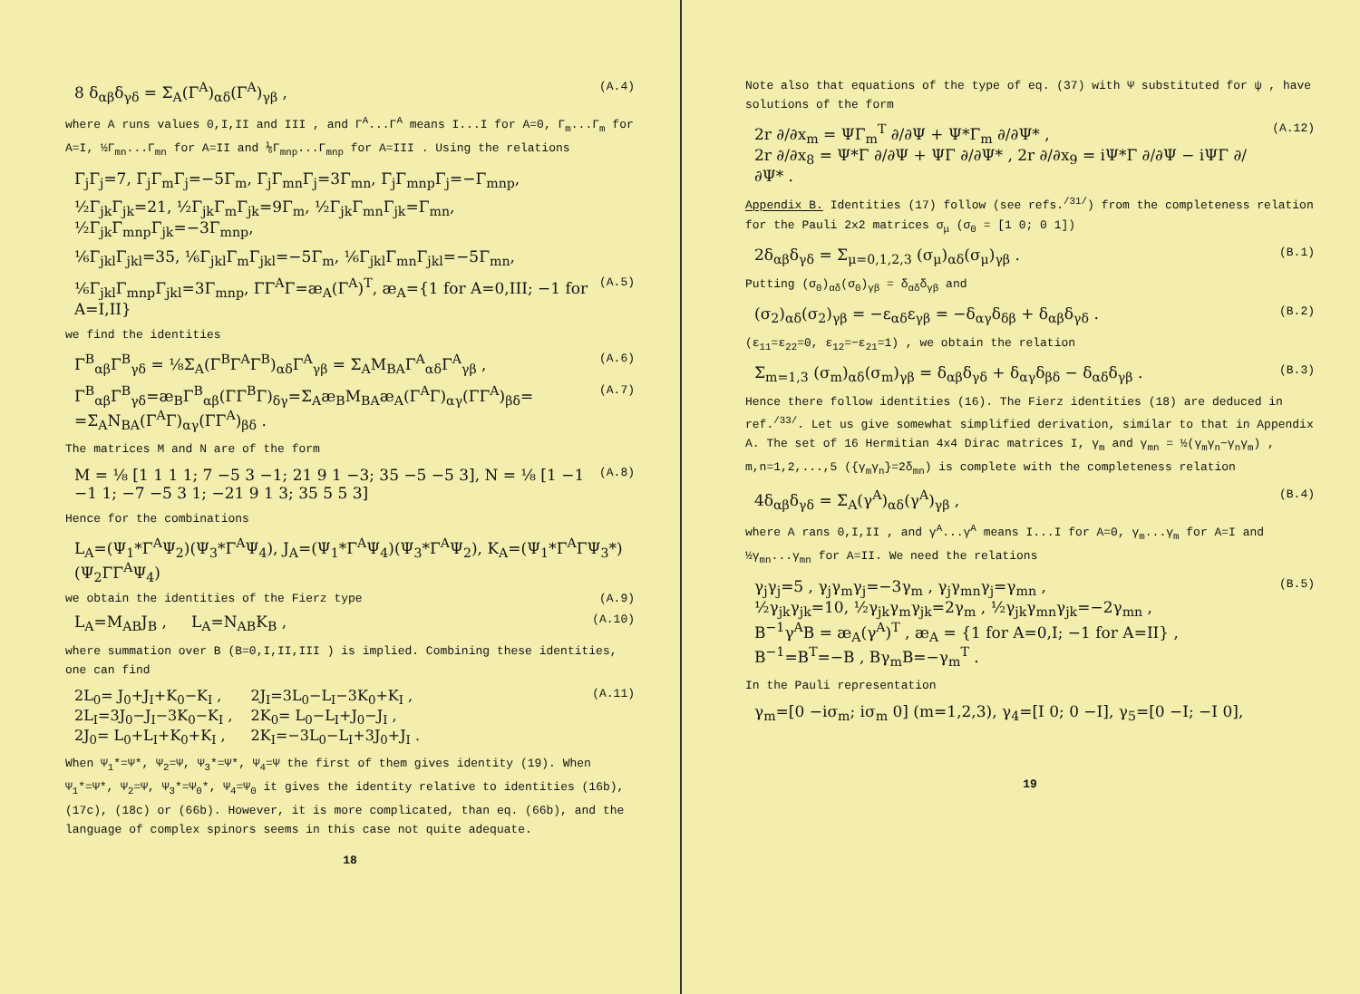8 δ<sub>αβ</sub>δ<sub>γδ</sub> = Σ<sub>A</sub>(Γ<sup>A</sup>)<sub>αδ</sub>(Γ<sup>A</sup>)<sub>γβ</sub> , (A.4)
where A runs values 0,I,II and III , and Γ<sup>A</sup>...Γ<sup>A</sup> means I...I for A=0, Γ<sub>m</sub>...Γ<sub>m</sub> for A=I, ½Γ<sub>mn</sub>...Γ<sub>mn</sub> for A=II and ⅙Γ<sub>mnp</sub>...Γ<sub>mnp</sub> for A=III . Using the relations
Γ<sub>j</sub>Γ<sub>j</sub>=7, Γ<sub>j</sub>Γ<sub>m</sub>Γ<sub>j</sub>=−5Γ<sub>m</sub>, Γ<sub>j</sub>Γ<sub>mn</sub>Γ<sub>j</sub>=3Γ<sub>mn</sub>, Γ<sub>j</sub>Γ<sub>mnp</sub>Γ<sub>j</sub>=−Γ<sub>mnp</sub>,
½Γ<sub>jk</sub>Γ<sub>jk</sub>=21, ½Γ<sub>jk</sub>Γ<sub>m</sub>Γ<sub>jk</sub>=9Γ<sub>m</sub>, ½Γ<sub>jk</sub>Γ<sub>mn</sub>Γ<sub>jk</sub>=Γ<sub>mn</sub>, ½Γ<sub>jk</sub>Γ<sub>mnp</sub>Γ<sub>jk</sub>=−3Γ<sub>mnp</sub>,
⅙Γ<sub>jkl</sub>Γ<sub>jkl</sub>=35, ⅙Γ<sub>jkl</sub>Γ<sub>m</sub>Γ<sub>jkl</sub>=−5Γ<sub>m</sub>, ⅙Γ<sub>jkl</sub>Γ<sub>mn</sub>Γ<sub>jkl</sub>=−5Γ<sub>mn</sub>,
⅙Γ<sub>jkl</sub>Γ<sub>mnp</sub>Γ<sub>jkl</sub>=3Γ<sub>mnp</sub>, ΓΓ<sup>A</sup>Γ=æ<sub>A</sub>(Γ<sup>A</sup>)<sup>T</sup>, æ<sub>A</sub>={1 for A=0,III; −1 for A=I,II} (A.5)
we find the identities
Γ<sup>B</sup><sub>αβ</sub>Γ<sup>B</sup><sub>γδ</sub> = ⅛Σ<sub>A</sub>(Γ<sup>B</sup>Γ<sup>A</sup>Γ<sup>B</sup>)<sub>αδ</sub>Γ<sup>A</sup><sub>γβ</sub> = Σ<sub>A</sub>M<sub>BA</sub>Γ<sup>A</sup><sub>αδ</sub>Γ<sup>A</sup><sub>γβ</sub> , (A.6)
Γ<sup>B</sup><sub>αβ</sub>Γ<sup>B</sup><sub>γδ</sub>=æ<sub>B</sub>Γ<sup>B</sup><sub>αβ</sub>(ΓΓ<sup>B</sup>Γ)<sub>δγ</sub>=Σ<sub>A</sub>æ<sub>B</sub>M<sub>BA</sub>æ<sub>A</sub>(Γ<sup>A</sup>Γ)<sub>αγ</sub>(ΓΓ<sup>A</sup>)<sub>βδ</sub>=
=Σ<sub>A</sub>N<sub>BA</sub>(Γ<sup>A</sup>Γ)<sub>αγ</sub>(ΓΓ<sup>A</sup>)<sub>βδ</sub> . (A.7)
The matrices M and N are of the form
M = ⅛ [1 1 1 1; 7 −5 3 −1; 21 9 1 −3; 35 −5 −5 3], N = ⅛ [1 −1 −1 1; −7 −5 3 1; −21 9 1 3; 35 5 5 3] (A.8)
Hence for the combinations
L<sub>A</sub>=(Ψ<sub>1</sub>*Γ<sup>A</sup>Ψ<sub>2</sub>)(Ψ<sub>3</sub>*Γ<sup>A</sup>Ψ<sub>4</sub>), J<sub>A</sub>=(Ψ<sub>1</sub>*Γ<sup>A</sup>Ψ<sub>4</sub>)(Ψ<sub>3</sub>*Γ<sup>A</sup>Ψ<sub>2</sub>), K<sub>A</sub>=(Ψ<sub>1</sub>*Γ<sup>A</sup>ΓΨ<sub>3</sub>*)(Ψ<sub>2</sub>ΓΓ<sup>A</sup>Ψ<sub>4</sub>)
we obtain the identities of the Fierz type (A.9)
L<sub>A</sub>=M<sub>AB</sub>J<sub>B</sub> , L<sub>A</sub>=N<sub>AB</sub>K<sub>B</sub> , (A.10)
where summation over B (B=0,I,II,III ) is implied. Combining these identities, one can find
2L<sub>0</sub>= J<sub>0</sub>+J<sub>I</sub>+K<sub>0</sub>−K<sub>I</sub> ,
2L<sub>I</sub>=3J<sub>0</sub>−J<sub>I</sub>−3K<sub>0</sub>−K<sub>I</sub> ,
2J<sub>0</sub>= L<sub>0</sub>+L<sub>I</sub>+K<sub>0</sub>+K<sub>I</sub> ,
2J<sub>I</sub>=3L<sub>0</sub>−L<sub>I</sub>−3K<sub>0</sub>+K<sub>I</sub> ,
2K<sub>0</sub>= L<sub>0</sub>−L<sub>I</sub>+J<sub>0</sub>−J<sub>I</sub> ,
2K<sub>I</sub>=−3L<sub>0</sub>−L<sub>I</sub>+3J<sub>0</sub>+J<sub>I</sub> .
(A.11)
When Ψ<sub>1</sub>*=Ψ*, Ψ<sub>2</sub>=Ψ, Ψ<sub>3</sub>*=Ψ*, Ψ<sub>4</sub>=Ψ the first of them gives identity (19). When Ψ<sub>1</sub>*=Ψ*, Ψ<sub>2</sub>=Ψ, Ψ<sub>3</sub>*=Ψ<sub>0</sub>*, Ψ<sub>4</sub>=Ψ<sub>0</sub> it gives the identity relative to identities (16b), (17c), (18c) or (66b). However, it is more complicated, than eq. (66b), and the language of complex spinors seems in this case not quite adequate.
18
Note also that equations of the type of eq. (37) with Ψ substituted for ψ , have solutions of the form
2r ∂/∂x<sub>m</sub> = ΨΓ<sub>m</sub><sup>T</sup> ∂/∂Ψ + Ψ*Γ<sub>m</sub> ∂/∂Ψ* ,
2r ∂/∂x<sub>8</sub> = Ψ*Γ ∂/∂Ψ + ΨΓ ∂/∂Ψ* , 2r ∂/∂x<sub>9</sub> = iΨ*Γ ∂/∂Ψ − iΨΓ ∂/∂Ψ* . (A.12)
Appendix B. Identities (17) follow (see refs.<sup>/31/</sup>) from the completeness relation for the Pauli 2x2 matrices σ<sub>μ</sub> (σ<sub>0</sub> = [1 0; 0 1])
2δ<sub>αβ</sub>δ<sub>γδ</sub> = Σ<sub>μ=0,1,2,3</sub> (σ<sub>μ</sub>)<sub>αδ</sub>(σ<sub>μ</sub>)<sub>γβ</sub> . (B.1)
Putting (σ<sub>0</sub>)<sub>αδ</sub>(σ<sub>0</sub>)<sub>γβ</sub> = δ<sub>αδ</sub>δ<sub>γβ</sub> and
(σ<sub>2</sub>)<sub>αδ</sub>(σ<sub>2</sub>)<sub>γβ</sub> = −ε<sub>αδ</sub>ε<sub>γβ</sub> = −δ<sub>αγ</sub>δ<sub>δβ</sub> + δ<sub>αβ</sub>δ<sub>γδ</sub> . (B.2)
(ε<sub>11</sub>=ε<sub>22</sub>=0, ε<sub>12</sub>=−ε<sub>21</sub>=1) , we obtain the relation
Σ<sub>m=1,3</sub> (σ<sub>m</sub>)<sub>αδ</sub>(σ<sub>m</sub>)<sub>γβ</sub> = δ<sub>αβ</sub>δ<sub>γδ</sub> + δ<sub>αγ</sub>δ<sub>βδ</sub> − δ<sub>αδ</sub>δ<sub>γβ</sub> . (B.3)
Hence there follow identities (16). The Fierz identities (18) are deduced in ref.<sup>/33/</sup>. Let us give somewhat simplified derivation, similar to that in Appendix A. The set of 16 Hermitian 4x4 Dirac matrices I, γ<sub>m</sub> and γ<sub>mn</sub> = ½(γ<sub>m</sub>γ<sub>n</sub>−γ<sub>n</sub>γ<sub>m</sub>) , m,n=1,2,...,5 ({γ<sub>m</sub>γ<sub>n</sub>}=2δ<sub>mn</sub>) is complete with the completeness relation
4δ<sub>αβ</sub>δ<sub>γδ</sub> = Σ<sub>A</sub>(γ<sup>A</sup>)<sub>αδ</sub>(γ<sup>A</sup>)<sub>γβ</sub> , (B.4)
where A rans 0,I,II , and γ<sup>A</sup>...γ<sup>A</sup> means I...I for A=0, γ<sub>m</sub>...γ<sub>m</sub> for A=I and ½γ<sub>mn</sub>...γ<sub>mn</sub> for A=II. We need the relations
γ<sub>j</sub>γ<sub>j</sub>=5 , γ<sub>j</sub>γ<sub>m</sub>γ<sub>j</sub>=−3γ<sub>m</sub> , γ<sub>j</sub>γ<sub>mn</sub>γ<sub>j</sub>=γ<sub>mn</sub> ,
½γ<sub>jk</sub>γ<sub>jk</sub>=10, ½γ<sub>jk</sub>γ<sub>m</sub>γ<sub>jk</sub>=2γ<sub>m</sub> , ½γ<sub>jk</sub>γ<sub>mn</sub>γ<sub>jk</sub>=−2γ<sub>mn</sub> ,
B<sup>−1</sup>γ<sup>A</sup>B = æ<sub>A</sub>(γ<sup>A</sup>)<sup>T</sup> , æ<sub>A</sub> = {1 for A=0,I; −1 for A=II} ,
B<sup>−1</sup>=B<sup>T</sup>=−B , Bγ<sub>m</sub>B=−γ<sub>m</sub><sup>T</sup> . (B.5)
In the Pauli representation
γ<sub>m</sub>=[0 −iσ<sub>m</sub>; iσ<sub>m</sub> 0] (m=1,2,3), γ<sub>4</sub>=[I 0; 0 −I], γ<sub>5</sub>=[0 −I; −I 0],
19